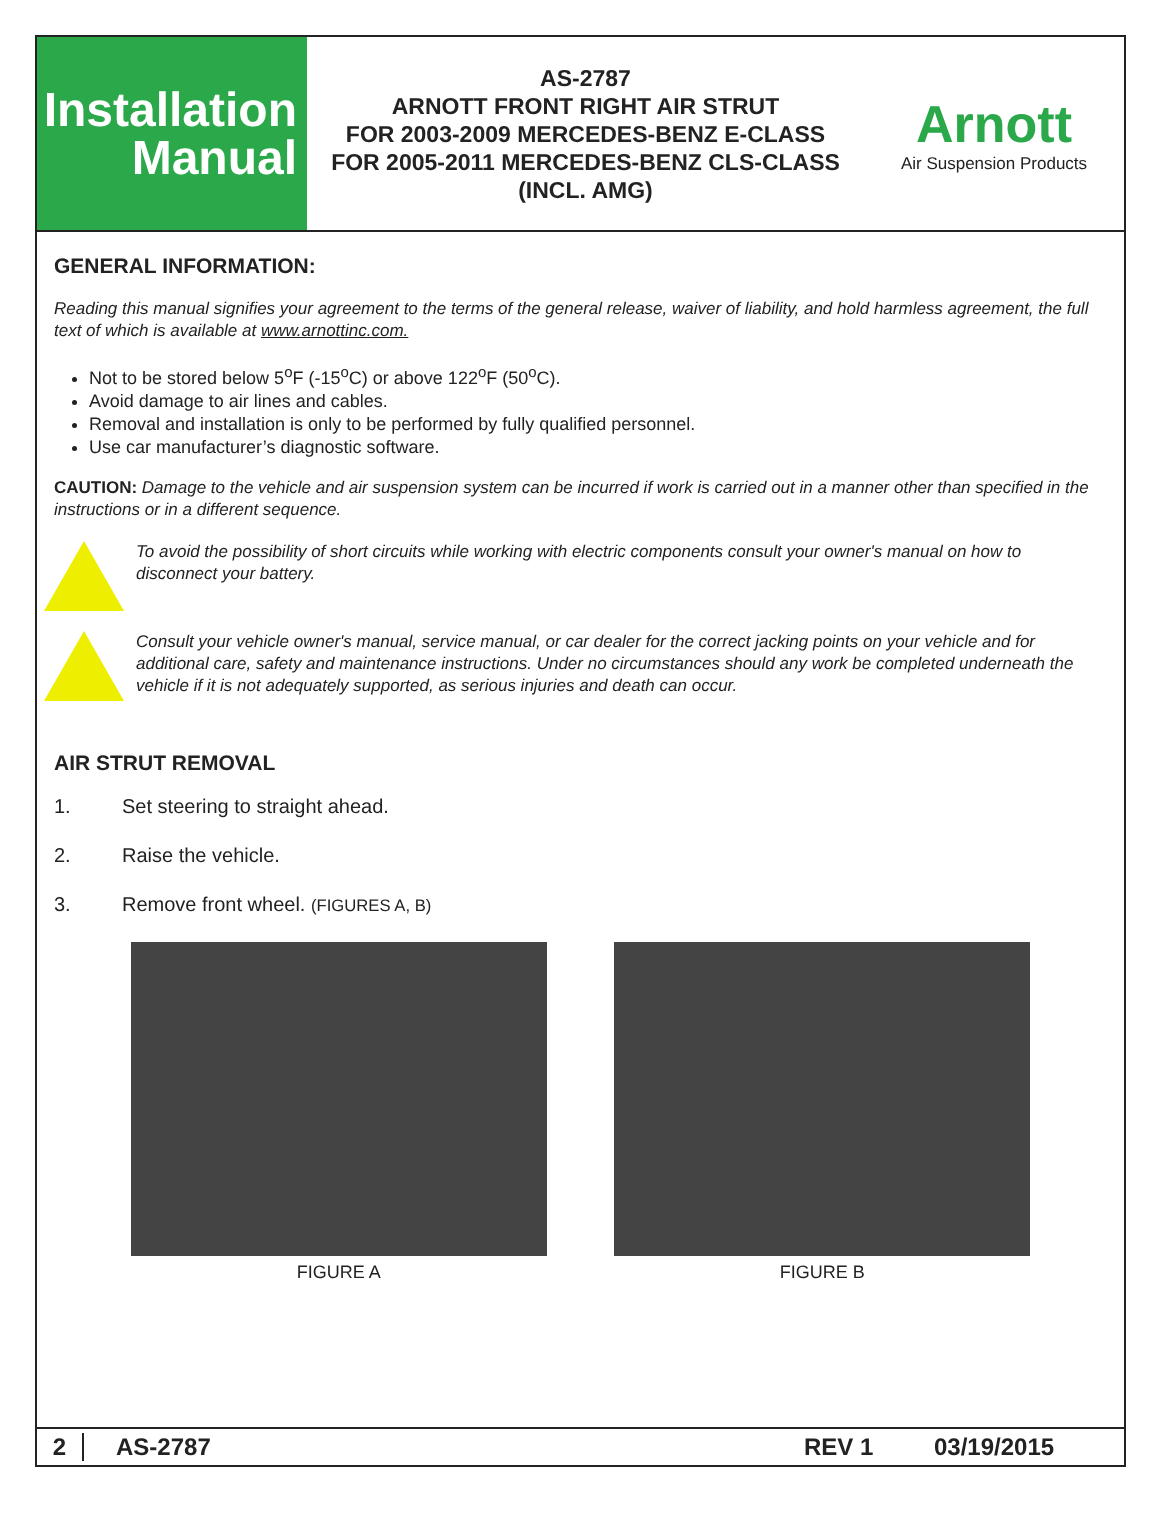Installation
Manual
AS-2787
ARNOTT FRONT RIGHT AIR STRUT
FOR 2003-2009 MERCEDES-BENZ E-CLASS
FOR 2005-2011 MERCEDES-BENZ CLS-CLASS
(INCL. AMG)
Arnott
Air Suspension Products
GENERAL INFORMATION:
Reading this manual signifies your agreement to the terms of the general release, waiver of liability, and hold harmless agreement, the full text of which is available at www.arnottinc.com.
Not to be stored below 5<sup>o</sup>F (-15<sup>o</sup>C) or above 122<sup>o</sup>F (50<sup>o</sup>C).
Avoid damage to air lines and cables.
Removal and installation is only to be performed by fully qualified personnel.
Use car manufacturer’s diagnostic software.
CAUTION: Damage to the vehicle and air suspension system can be incurred if work is carried out in a manner other than specified in the instructions or in a different sequence.
To avoid the possibility of short circuits while working with electric components consult your owner's manual on how to disconnect your battery.
Consult your vehicle owner's manual, service manual, or car dealer for the correct jacking points on your vehicle and for additional care, safety and maintenance instructions. Under no circumstances should any work be completed underneath the vehicle if it is not adequately supported, as serious injuries and death can occur.
AIR STRUT REMOVAL
1. Set steering to straight ahead.
2. Raise the vehicle.
3. Remove front wheel. (FIGURES A, B)
FIGURE A FIGURE B
2 AS-2787 REV 1 03/19/2015